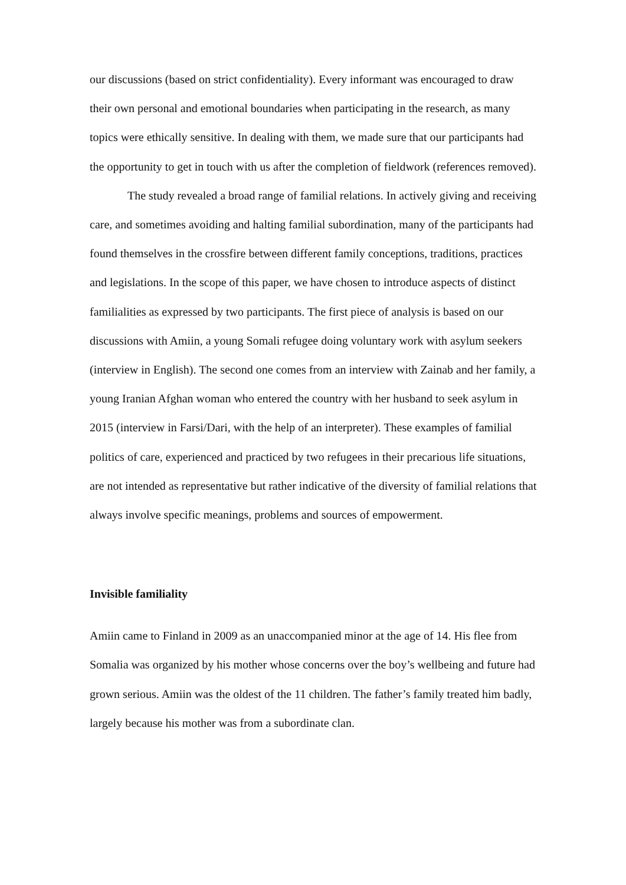our discussions (based on strict confidentiality). Every informant was encouraged to draw their own personal and emotional boundaries when participating in the research, as many topics were ethically sensitive. In dealing with them, we made sure that our participants had the opportunity to get in touch with us after the completion of fieldwork (references removed).
The study revealed a broad range of familial relations. In actively giving and receiving care, and sometimes avoiding and halting familial subordination, many of the participants had found themselves in the crossfire between different family conceptions, traditions, practices and legislations. In the scope of this paper, we have chosen to introduce aspects of distinct familialities as expressed by two participants. The first piece of analysis is based on our discussions with Amiin, a young Somali refugee doing voluntary work with asylum seekers (interview in English). The second one comes from an interview with Zainab and her family, a young Iranian Afghan woman who entered the country with her husband to seek asylum in 2015 (interview in Farsi/Dari, with the help of an interpreter). These examples of familial politics of care, experienced and practiced by two refugees in their precarious life situations, are not intended as representative but rather indicative of the diversity of familial relations that always involve specific meanings, problems and sources of empowerment.
Invisible familiality
Amiin came to Finland in 2009 as an unaccompanied minor at the age of 14. His flee from Somalia was organized by his mother whose concerns over the boy’s wellbeing and future had grown serious. Amiin was the oldest of the 11 children. The father’s family treated him badly, largely because his mother was from a subordinate clan.